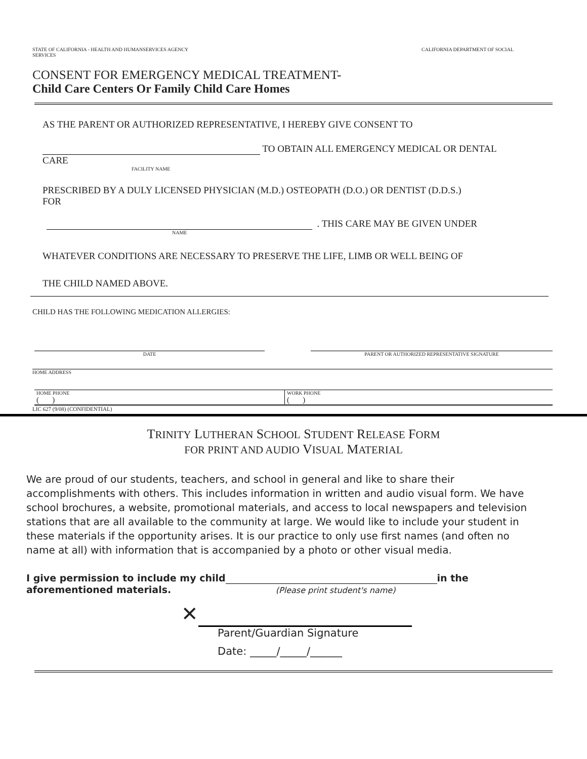STATE OF CALIFORNIA - HEALTH AND HUMANSERVICES AGENCY
SERVICES
CALIFORNIA DEPARTMENT OF SOCIAL
CONSENT FOR EMERGENCY MEDICAL TREATMENT-
Child Care Centers Or Family Child Care Homes
AS THE PARENT OR AUTHORIZED REPRESENTATIVE, I HEREBY GIVE CONSENT TO
TO OBTAIN ALL EMERGENCY MEDICAL OR DENTAL
CARE
FACILITY NAME
PRESCRIBED BY A DULY LICENSED PHYSICIAN (M.D.) OSTEOPATH (D.O.) OR DENTIST (D.D.S.)
FOR
. THIS CARE MAY BE GIVEN UNDER
NAME
WHATEVER CONDITIONS ARE NECESSARY TO PRESERVE THE LIFE, LIMB OR WELL BEING OF
THE CHILD NAMED ABOVE.
CHILD HAS THE FOLLOWING MEDICATION ALLERGIES:
DATE PARENT OR AUTHORIZED REPRESENTATIVE SIGNATURE
HOME ADDRESS
HOME PHONE
( )
WORK PHONE
( )
LIC 627 (9/08) (CONFIDENTIAL)
TRINITY LUTHERAN SCHOOL STUDENT RELEASE FORM
FOR PRINT AND AUDIO VISUAL MATERIAL
We are proud of our students, teachers, and school in general and like to share their accomplishments with others. This includes information in written and audio visual form. We have school brochures, a website, promotional materials, and access to local newspapers and television stations that are all available to the community at large. We would like to include your student in these materials if the opportunity arises. It is our practice to only use first names (and often no name at all) with information that is accompanied by a photo or other visual media.
I give permission to include my child in the
aforementioned materials. (Please print student's name)
✕
Parent/Guardian Signature
Date: _____/_____/______